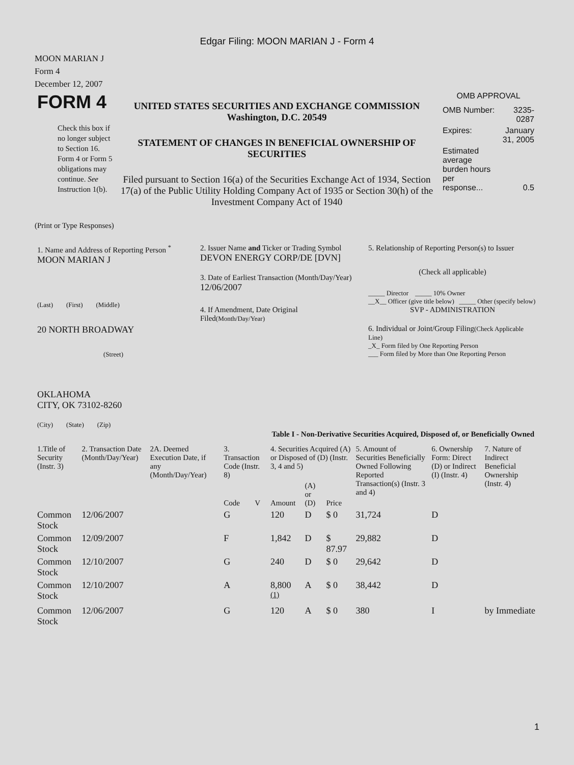Edgar Filing: MOON MARIAN J - Form 4
MOON MARIAN J
Form 4
December 12, 2007
| FORM 4 Check this box if no longer subject to Section 16. Form 4 or Form 5 obligations may continue. See Instruction 1(b). | UNITED STATES SECURITIES AND EXCHANGE COMMISSION Washington, D.C. 20549 STATEMENT OF CHANGES IN BENEFICIAL OWNERSHIP OF SECURITIES Filed pursuant to Section 16(a) of the Securities Exchange Act of 1934, Section 17(a) of the Public Utility Holding Company Act of 1935 or Section 30(h) of the Investment Company Act of 1940 | OMB APPROVAL / OMB Number: / 3235-0287 / / Expires: / January 31, 2005 / / Estimated average burden hours per response... / 0.5 / |
(Print or Type Responses)
| 1. Name and Address of Reporting Person <sup>*</sup> MOON MARIAN J (Last) (First) (Middle) 20 NORTH BROADWAY (Street) OKLAHOMA CITY, OK 73102-8260 (City) (State) (Zip) | 2. Issuer Name and Ticker or Trading Symbol DEVON ENERGY CORP/DE [DVN] 3. Date of Earliest Transaction (Month/Day/Year) 12/06/2007 4. If Amendment, Date Original Filed (Month/Day/Year) | 5. Relationship of Reporting Person(s) to Issuer (Check all applicable) _____ Director _____ 10% Owner __X__ Officer (give title below) _____ Other (specify below) SVP - ADMINISTRATION 6. Individual or Joint/Group Filing (Check Applicable Line) _X_ Form filed by One Reporting Person ___ Form filed by More than One Reporting Person |
Table I - Non-Derivative Securities Acquired, Disposed of, or Beneficially Owned
| 1.Title of Security (Instr. 3) | 2. Transaction Date (Month/Day/Year) | 2A. Deemed Execution Date, if any (Month/Day/Year) | 3. Transaction Code (Instr. 8) | | 4. Securities Acquired (A) or Disposed of (D) (Instr. 3, 4 and 5) | | | 5. Amount of Securities Beneficially Owned Following Reported Transaction(s) (Instr. 3 and 4) | 6. Ownership Form: Direct (D) or Indirect (I) (Instr. 4) | 7. Nature of Indirect Beneficial Ownership (Instr. 4) |
| --- | --- | --- | --- | --- | --- | --- | --- | --- | --- | --- |
| | | | Code | V | Amount | (A) or (D) | Price | | | |
| Common Stock | 12/06/2007 | | G | | 120 | D | $ 0 | 31,724 | D | |
| Common Stock | 12/09/2007 | | F | | 1,842 | D | $ 87.97 | 29,882 | D | |
| Common Stock | 12/10/2007 | | G | | 240 | D | $ 0 | 29,642 | D | |
| Common Stock | 12/10/2007 | | A | | 8,800 <sup>(1)</sup> | A | $ 0 | 38,442 | D | |
| Common Stock | 12/06/2007 | | G | | 120 | A | $ 0 | 380 | I | by Immediate |
1